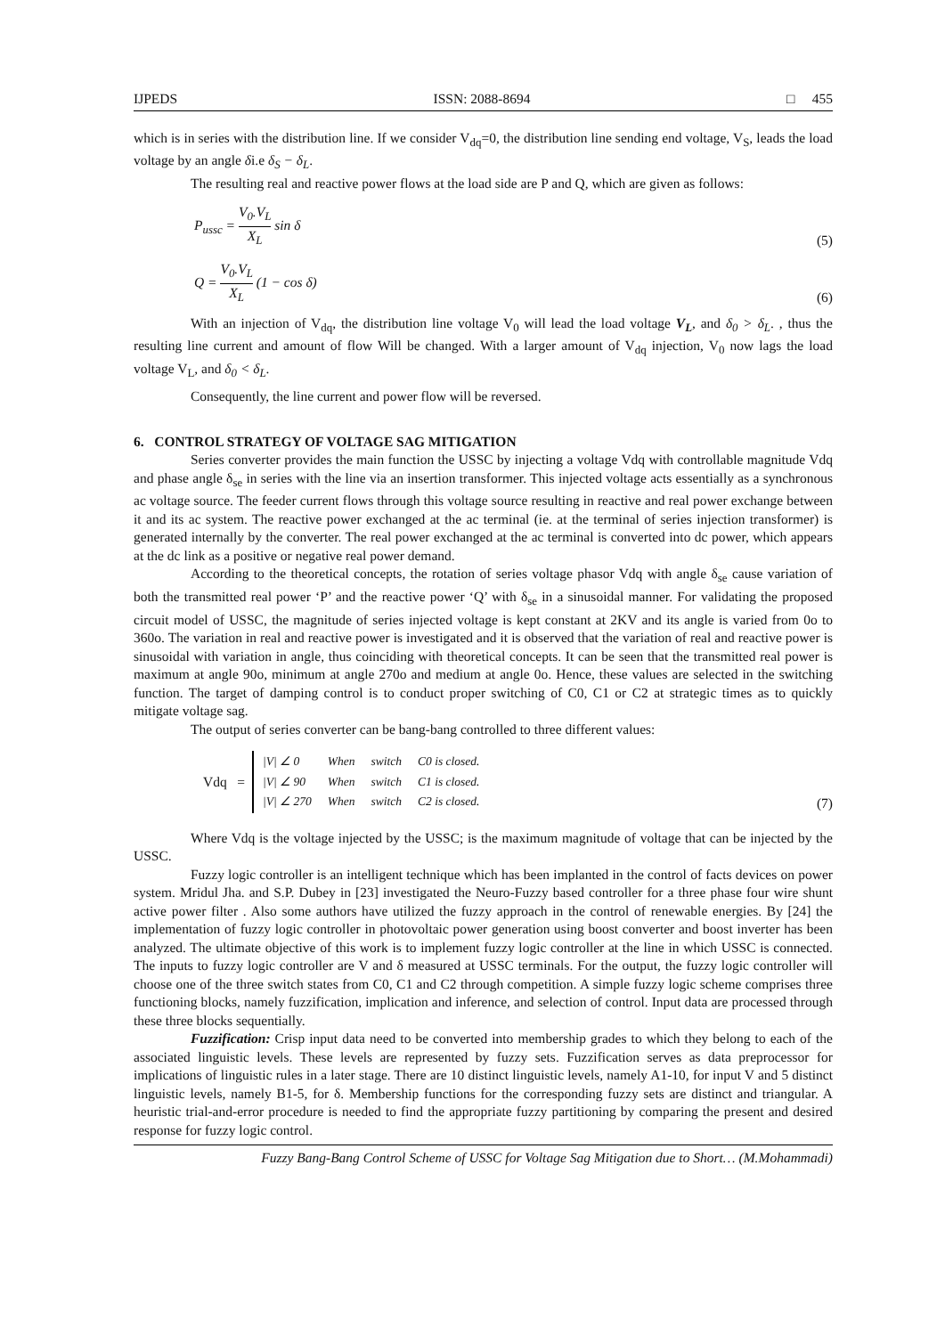IJPEDS ISSN: 2088-8694 □ 455
which is in series with the distribution line. If we consider V<sub>dq</sub>=0, the distribution line sending end voltage, V<sub>S</sub>, leads the load voltage by an angle δi.e δ<sub>S</sub> − δ<sub>L</sub>.
The resulting real and reactive power flows at the load side are P and Q, which are given as follows:
P<sub>ussc</sub> = V<sub>0</sub>.V<sub>L</sub> X<sub>L</sub> sin δ (5)
Q = V<sub>0</sub>.V<sub>L</sub> X<sub>L</sub> (1 − cos δ) (6)
With an injection of V<sub>dq</sub>, the distribution line voltage V<sub>0</sub> will lead the load voltage V<sub>L</sub>, and δ<sub>0</sub> > δ<sub>L</sub>. , thus the resulting line current and amount of flow Will be changed. With a larger amount of V<sub>dq</sub> injection, V<sub>0</sub> now lags the load voltage V<sub>L</sub>, and δ<sub>0</sub> < δ<sub>L</sub>.
Consequently, the line current and power flow will be reversed.
6. CONTROL STRATEGY OF VOLTAGE SAG MITIGATION
Series converter provides the main function the USSC by injecting a voltage Vdq with controllable magnitude Vdq and phase angle δ<sub>se</sub> in series with the line via an insertion transformer. This injected voltage acts essentially as a synchronous ac voltage source. The feeder current flows through this voltage source resulting in reactive and real power exchange between it and its ac system. The reactive power exchanged at the ac terminal (ie. at the terminal of series injection transformer) is generated internally by the converter. The real power exchanged at the ac terminal is converted into dc power, which appears at the dc link as a positive or negative real power demand.
According to the theoretical concepts, the rotation of series voltage phasor Vdq with angle δ<sub>se</sub> cause variation of both the transmitted real power ‘P’ and the reactive power ‘Q’ with δ<sub>se</sub> in a sinusoidal manner. For validating the proposed circuit model of USSC, the magnitude of series injected voltage is kept constant at 2KV and its angle is varied from 0o to 360o. The variation in real and reactive power is investigated and it is observed that the variation of real and reactive power is sinusoidal with variation in angle, thus coinciding with theoretical concepts. It can be seen that the transmitted real power is maximum at angle 90o, minimum at angle 270o and medium at angle 0o. Hence, these values are selected in the switching function. The target of damping control is to conduct proper switching of C0, C1 or C2 at strategic times as to quickly mitigate voltage sag.
The output of series converter can be bang-bang controlled to three different values:
Vdq =
| /V/ ∠ 0 | When | switch | C0 is closed. |
| /V/ ∠ 90 | When | switch | C1 is closed. |
| /V/ ∠ 270 | When | switch | C2 is closed. |
(7)
Where Vdq is the voltage injected by the USSC; is the maximum magnitude of voltage that can be injected by the USSC.
Fuzzy logic controller is an intelligent technique which has been implanted in the control of facts devices on power system. Mridul Jha. and S.P. Dubey in [23] investigated the Neuro-Fuzzy based controller for a three phase four wire shunt active power filter . Also some authors have utilized the fuzzy approach in the control of renewable energies. By [24] the implementation of fuzzy logic controller in photovoltaic power generation using boost converter and boost inverter has been analyzed. The ultimate objective of this work is to implement fuzzy logic controller at the line in which USSC is connected. The inputs to fuzzy logic controller are V and δ measured at USSC terminals. For the output, the fuzzy logic controller will choose one of the three switch states from C0, C1 and C2 through competition. A simple fuzzy logic scheme comprises three functioning blocks, namely fuzzification, implication and inference, and selection of control. Input data are processed through these three blocks sequentially.
Fuzzification: Crisp input data need to be converted into membership grades to which they belong to each of the associated linguistic levels. These levels are represented by fuzzy sets. Fuzzification serves as data preprocessor for implications of linguistic rules in a later stage. There are 10 distinct linguistic levels, namely A1-10, for input V and 5 distinct linguistic levels, namely B1-5, for δ. Membership functions for the corresponding fuzzy sets are distinct and triangular. A heuristic trial-and-error procedure is needed to find the appropriate fuzzy partitioning by comparing the present and desired response for fuzzy logic control.
Fuzzy Bang-Bang Control Scheme of USSC for Voltage Sag Mitigation due to Short… (M.Mohammadi)